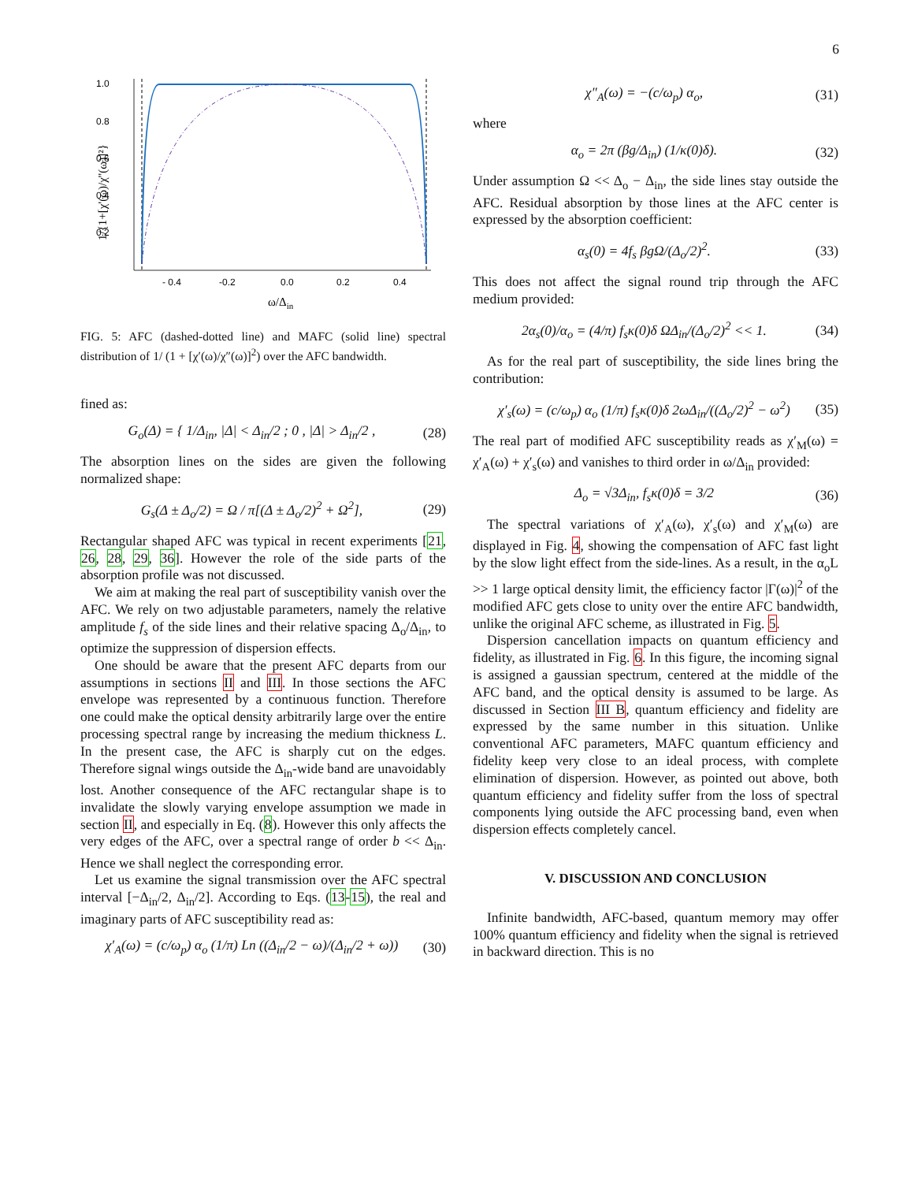6
1.0
0.8
0.6
0.4
0.2
- 0.4
-0.2
0.0
0.2
0.4
ω/Δin
1/{1+[χ'(ω)/χ''(ω)]²}
FIG. 5: AFC (dashed-dotted line) and MAFC (solid line) spectral distribution of 1/ (1 + [χ′(ω)/χ″(ω)]<sup>2</sup>) over the AFC bandwidth.
fined as:
G<sub>o</sub>(Δ) = { 1/Δ<sub>in</sub>, |Δ| < Δ<sub>in</sub>/2 ; 0 , |Δ| > Δ<sub>in</sub>/2 , (28)
The absorption lines on the sides are given the following normalized shape:
G<sub>s</sub>(Δ ± Δ<sub>o</sub>/2) = Ω / π[(Δ ± Δ<sub>o</sub>/2)<sup>2</sup> + Ω<sup>2</sup>], (29)
Rectangular shaped AFC was typical in recent experiments [21, 26, 28, 29, 36]. However the role of the side parts of the absorption profile was not discussed.
We aim at making the real part of susceptibility vanish over the AFC. We rely on two adjustable parameters, namely the relative amplitude f<sub>s</sub> of the side lines and their relative spacing Δ<sub>o</sub>/Δ<sub>in</sub>, to optimize the suppression of dispersion effects.
One should be aware that the present AFC departs from our assumptions in sections II and III. In those sections the AFC envelope was represented by a continuous function. Therefore one could make the optical density arbitrarily large over the entire processing spectral range by increasing the medium thickness L. In the present case, the AFC is sharply cut on the edges. Therefore signal wings outside the Δ<sub>in</sub>-wide band are unavoidably lost. Another consequence of the AFC rectangular shape is to invalidate the slowly varying envelope assumption we made in section II, and especially in Eq. (8). However this only affects the very edges of the AFC, over a spectral range of order b << Δ<sub>in</sub>. Hence we shall neglect the corresponding error.
Let us examine the signal transmission over the AFC spectral interval [−Δ<sub>in</sub>/2, Δ<sub>in</sub>/2]. According to Eqs. (13-15), the real and imaginary parts of AFC susceptibility read as:
χ′<sub>A</sub>(ω) = (c/ω<sub>p</sub>) α<sub>o</sub> (1/π) Ln ((Δ<sub>in</sub>/2 − ω)/(Δ<sub>in</sub>/2 + ω)) (30)
χ″<sub>A</sub>(ω) = −(c/ω<sub>p</sub>) α<sub>o</sub>, (31)
where
α<sub>o</sub> = 2π (βg/Δ<sub>in</sub>) (1/κ(0)δ). (32)
Under assumption Ω << Δ<sub>o</sub> − Δ<sub>in</sub>, the side lines stay outside the AFC. Residual absorption by those lines at the AFC center is expressed by the absorption coefficient:
α<sub>s</sub>(0) = 4f<sub>s</sub> βgΩ/(Δ<sub>o</sub>/2)<sup>2</sup>. (33)
This does not affect the signal round trip through the AFC medium provided:
2α<sub>s</sub>(0)/α<sub>o</sub> = (4/π) f<sub>s</sub>κ(0)δ ΩΔ<sub>in</sub>/(Δ<sub>o</sub>/2)<sup>2</sup> << 1. (34)
As for the real part of susceptibility, the side lines bring the contribution:
χ′<sub>s</sub>(ω) = (c/ω<sub>p</sub>) α<sub>o</sub> (1/π) f<sub>s</sub>κ(0)δ 2ωΔ<sub>in</sub>/((Δ<sub>o</sub>/2)<sup>2</sup> − ω<sup>2</sup>) (35)
The real part of modified AFC susceptibility reads as χ′<sub>M</sub>(ω) = χ′<sub>A</sub>(ω) + χ′<sub>s</sub>(ω) and vanishes to third order in ω/Δ<sub>in</sub> provided:
Δ<sub>o</sub> = √3Δ<sub>in</sub>, f<sub>s</sub>κ(0)δ = 3/2 (36)
The spectral variations of χ′<sub>A</sub>(ω), χ′<sub>s</sub>(ω) and χ′<sub>M</sub>(ω) are displayed in Fig. 4, showing the compensation of AFC fast light by the slow light effect from the side-lines. As a result, in the α<sub>o</sub>L >> 1 large optical density limit, the efficiency factor |Γ(ω)|<sup>2</sup> of the modified AFC gets close to unity over the entire AFC bandwidth, unlike the original AFC scheme, as illustrated in Fig. 5.
Dispersion cancellation impacts on quantum efficiency and fidelity, as illustrated in Fig. 6. In this figure, the incoming signal is assigned a gaussian spectrum, centered at the middle of the AFC band, and the optical density is assumed to be large. As discussed in Section III B, quantum efficiency and fidelity are expressed by the same number in this situation. Unlike conventional AFC parameters, MAFC quantum efficiency and fidelity keep very close to an ideal process, with complete elimination of dispersion. However, as pointed out above, both quantum efficiency and fidelity suffer from the loss of spectral components lying outside the AFC processing band, even when dispersion effects completely cancel.
V. DISCUSSION AND CONCLUSION
Infinite bandwidth, AFC-based, quantum memory may offer 100% quantum efficiency and fidelity when the signal is retrieved in backward direction. This is no